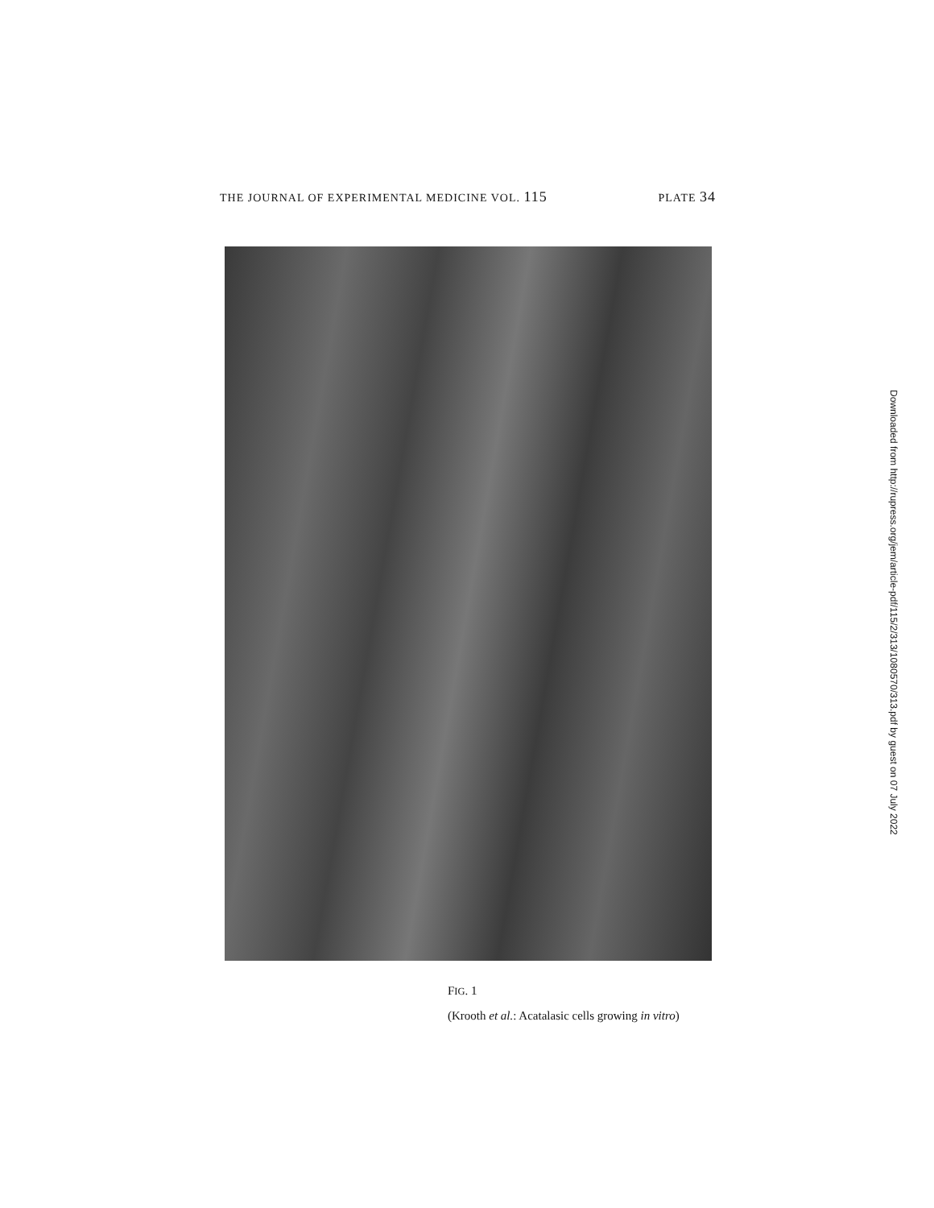THE JOURNAL OF EXPERIMENTAL MEDICINE VOL. 115 PLATE 34
FIG. 1
(Krooth et al.: Acatalasic cells growing in vitro)
Downloaded from http://rupress.org/jem/article-pdf/115/2/313/1080570/313.pdf by guest on 07 July 2022